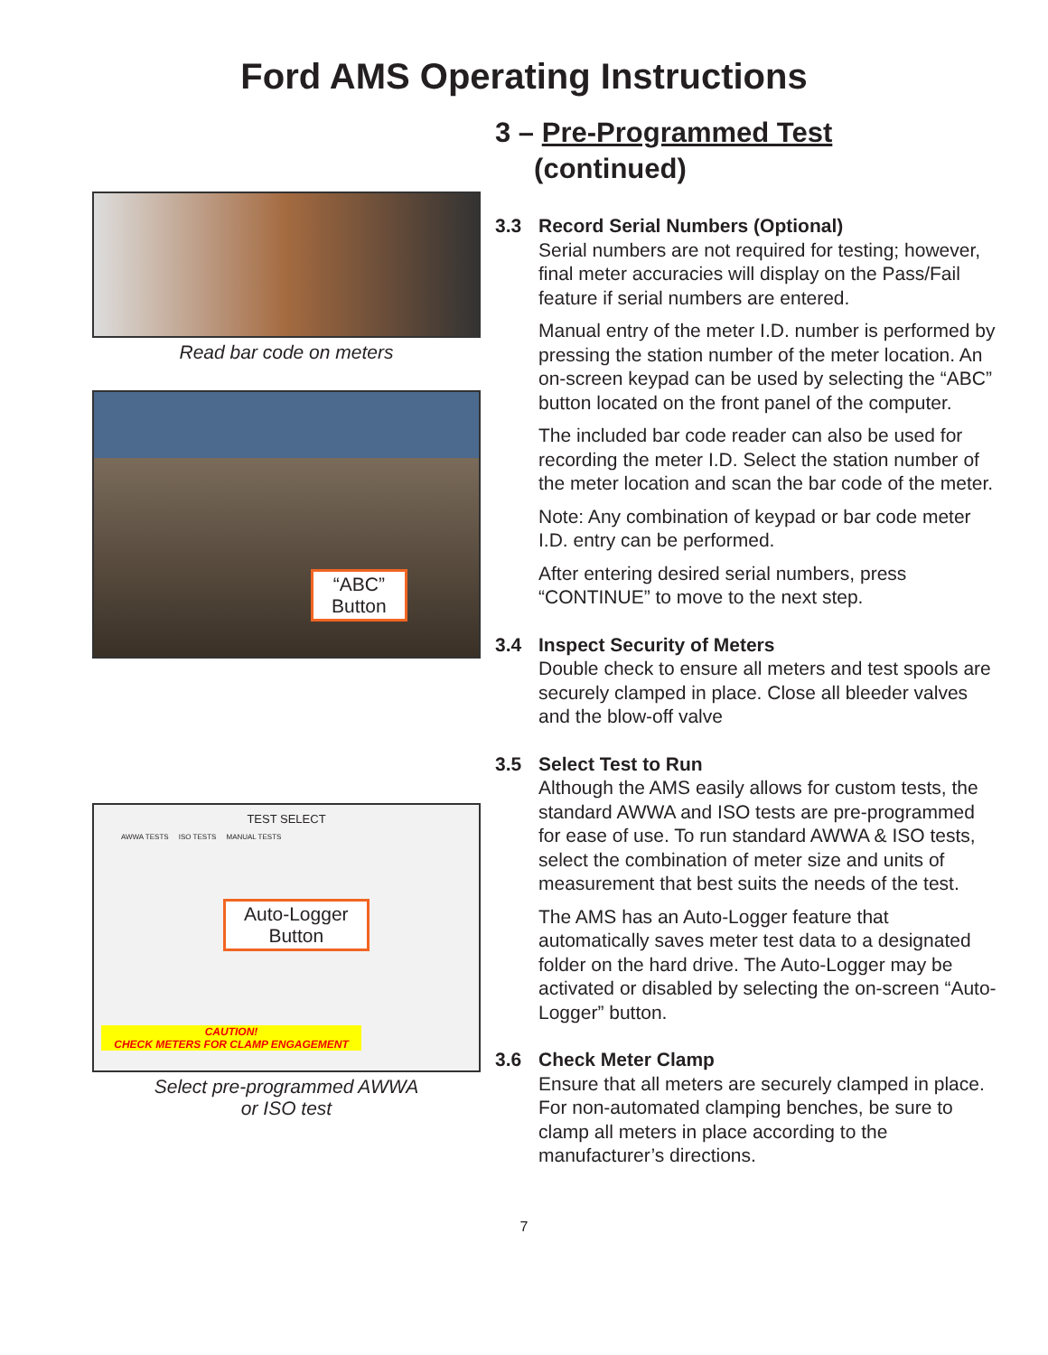Ford AMS Operating Instructions
Read bar code on meters
“ABC”
Button
TEST SELECT
AWWA TESTS ISO TESTS MANUAL TESTS
Auto-Logger
Button
CAUTION!
CHECK METERS FOR CLAMP ENGAGEMENT
Select pre-programmed AWWA
or ISO test
3 – Pre-Programmed Test
(continued)
3.3 Record Serial Numbers (Optional)
Serial numbers are not required for testing; however, final meter accuracies will display on the Pass/Fail feature if serial numbers are entered.
Manual entry of the meter I.D. number is performed by pressing the station number of the meter location. An on-screen keypad can be used by selecting the “ABC” button located on the front panel of the computer.
The included bar code reader can also be used for recording the meter I.D. Select the station number of the meter location and scan the bar code of the meter.
Note: Any combination of keypad or bar code meter I.D. entry can be performed.
After entering desired serial numbers, press “CONTINUE” to move to the next step.
3.4 Inspect Security of Meters
Double check to ensure all meters and test spools are securely clamped in place. Close all bleeder valves and the blow-off valve
3.5 Select Test to Run
Although the AMS easily allows for custom tests, the standard AWWA and ISO tests are pre-programmed for ease of use. To run standard AWWA & ISO tests, select the combination of meter size and units of measurement that best suits the needs of the test.
The AMS has an Auto-Logger feature that automatically saves meter test data to a designated folder on the hard drive. The Auto-Logger may be activated or disabled by selecting the on-screen “Auto-Logger” button.
3.6 Check Meter Clamp
Ensure that all meters are securely clamped in place. For non-automated clamping benches, be sure to clamp all meters in place according to the manufacturer’s directions.
7